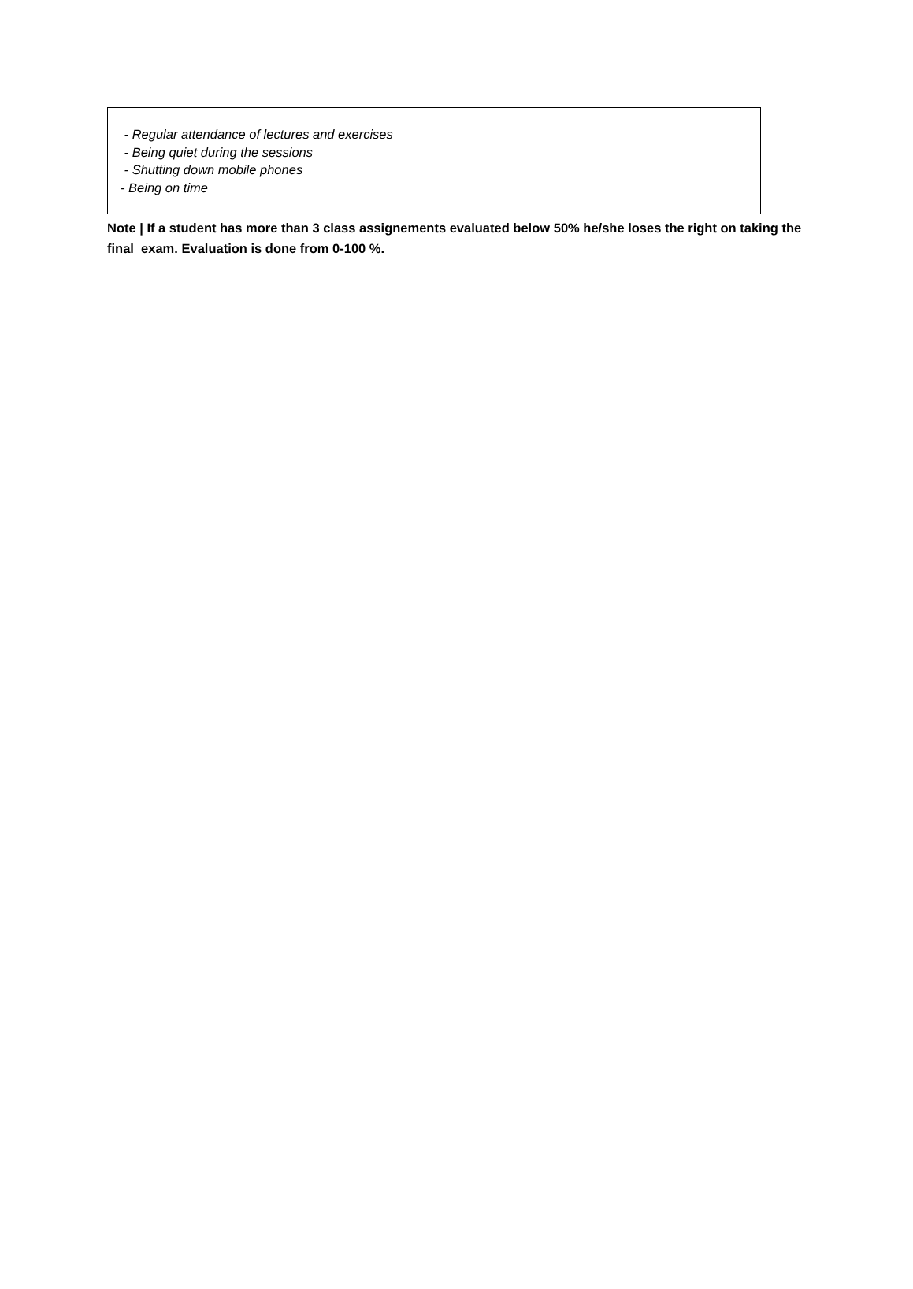- Regular attendance of lectures and exercises
- Being quiet during the sessions
- Shutting down mobile phones
- Being on time
Note | If a student has more than 3 class assignements evaluated below 50% he/she loses the right on taking the final exam. Evaluation is done from 0-100 %.